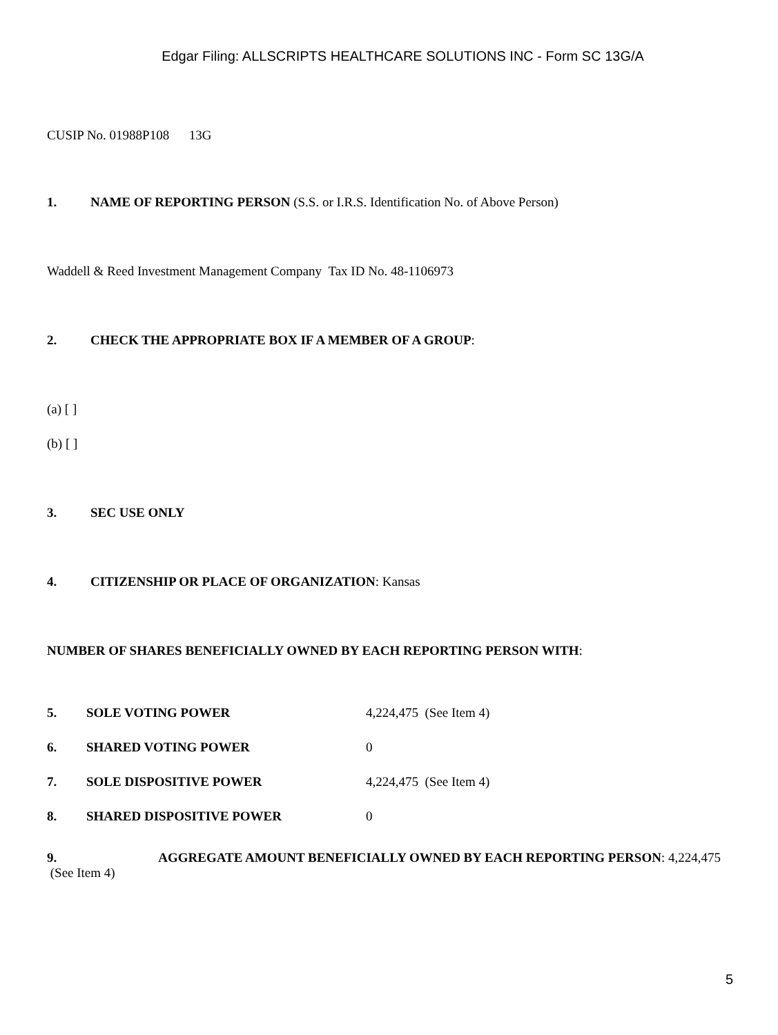Edgar Filing: ALLSCRIPTS HEALTHCARE SOLUTIONS INC - Form SC 13G/A
CUSIP No. 01988P108 13G
1. NAME OF REPORTING PERSON (S.S. or I.R.S. Identification No. of Above Person)
Waddell & Reed Investment Management Company Tax ID No. 48-1106973
2. CHECK THE APPROPRIATE BOX IF A MEMBER OF A GROUP:
(a) [ ]
(b) [ ]
3. SEC USE ONLY
4. CITIZENSHIP OR PLACE OF ORGANIZATION: Kansas
NUMBER OF SHARES BENEFICIALLY OWNED BY EACH REPORTING PERSON WITH:
| 5. | SOLE VOTING POWER | 4,224,475 (See Item 4) |
| 6. | SHARED VOTING POWER | 0 |
| 7. | SOLE DISPOSITIVE POWER | 4,224,475 (See Item 4) |
| 8. | SHARED DISPOSITIVE POWER | 0 |
9. AGGREGATE AMOUNT BENEFICIALLY OWNED BY EACH REPORTING PERSON: 4,224,475 (See Item 4)
5